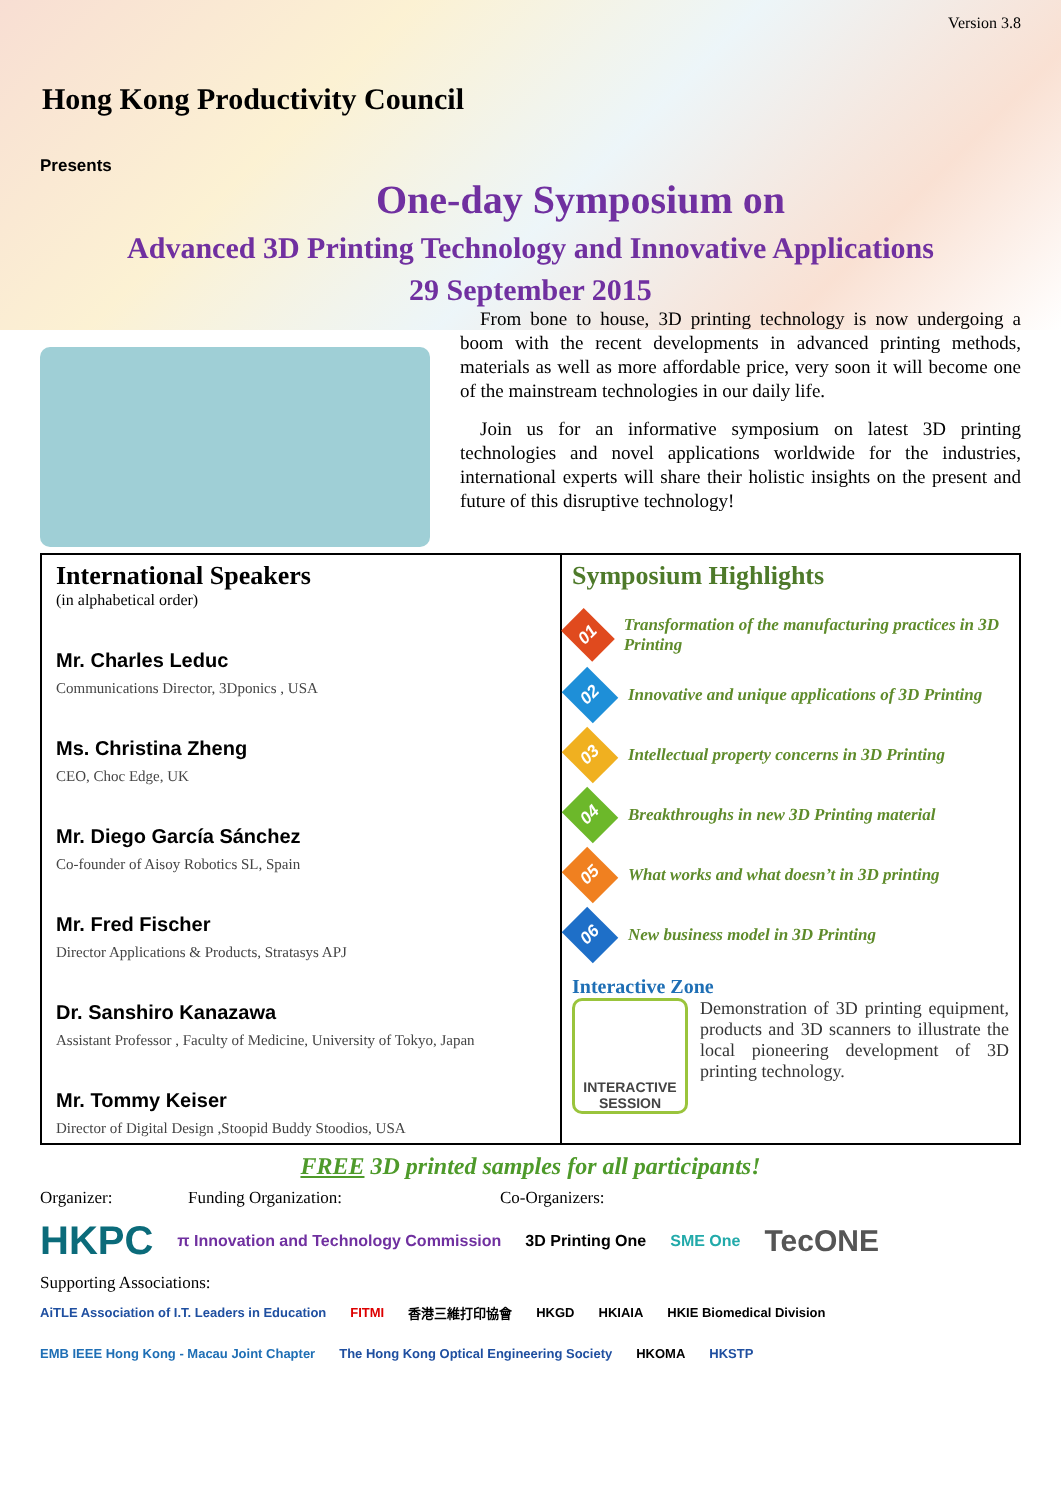Version 3.8
Hong Kong Productivity Council
Presents
One-day Symposium on
Advanced 3D Printing Technology and Innovative Applications
29 September 2015
From bone to house, 3D printing technology is now undergoing a boom with the recent developments in advanced printing methods, materials as well as more affordable price, very soon it will become one of the mainstream technologies in our daily life.
Join us for an informative symposium on latest 3D printing technologies and novel applications worldwide for the industries, international experts will share their holistic insights on the present and future of this disruptive technology!
International Speakers
(in alphabetical order)
Mr. Charles Leduc
Communications Director, 3Dponics , USA
Ms. Christina Zheng
CEO, Choc Edge, UK
Mr. Diego García Sánchez
Co-founder of Aisoy Robotics SL, Spain
Mr. Fred Fischer
Director Applications & Products, Stratasys APJ
Dr. Sanshiro Kanazawa
Assistant Professor , Faculty of Medicine, University of Tokyo, Japan
Mr. Tommy Keiser
Director of Digital Design ,Stoopid Buddy Stoodios, USA
Symposium Highlights
01
Transformation of the manufacturing practices in 3D Printing
02
Innovative and unique applications of 3D Printing
03
Intellectual property concerns in 3D Printing
04
Breakthroughs in new 3D Printing material
05
What works and what doesn’t in 3D printing
06
New business model in 3D Printing
Interactive Zone
INTERACTIVE SESSION
Demonstration of 3D printing equipment, products and 3D scanners to illustrate the local pioneering development of 3D printing technology.
FREE 3D printed samples for all participants!
Organizer: Funding Organization: Co-Organizers:
HKPC π Innovation and Technology Commission 3D Printing One SME One TecONE
Supporting Associations:
AiTLE Association of I.T. Leaders in Education FITMI 香港三維打印協會 HKGD HKIAIA HKIE Biomedical Division EMB IEEE Hong Kong - Macau Joint Chapter The Hong Kong Optical Engineering Society HKOMA HKSTP